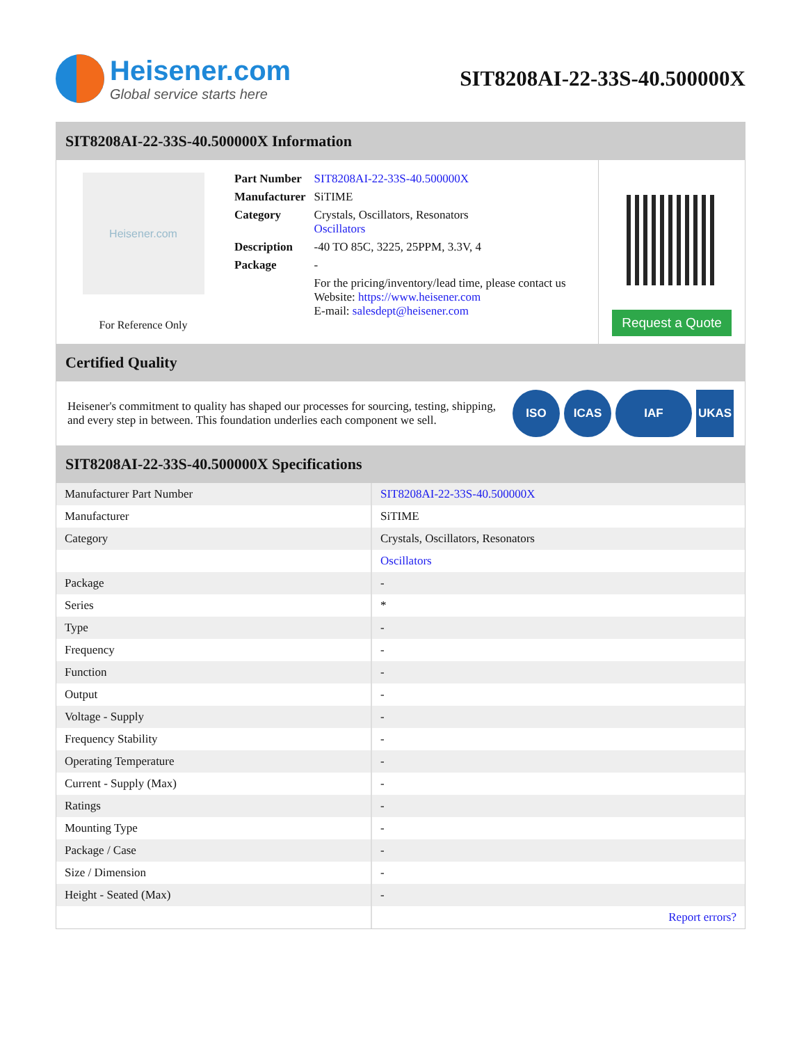Heisener.com
Global service starts here
SIT8208AI-22-33S-40.500000X
SIT8208AI-22-33S-40.500000X Information
Heisener.com
For Reference Only
| Part Number | SIT8208AI-22-33S-40.500000X |
| Manufacturer | SiTIME |
| Category | Crystals, Oscillators, Resonators Oscillators |
| Description | -40 TO 85C, 3225, 25PPM, 3.3V, 4 |
| Package | - |
| | For the pricing/inventory/lead time, please contact us Website: https://www.heisener.com E-mail: salesdept@heisener.com |
Request a Quote
Certified Quality
Heisener's commitment to quality has shaped our processes for sourcing, testing, shipping, and every step in between. This foundation underlies each component we sell.
ISO ICAS IAF UKAS
SIT8208AI-22-33S-40.500000X Specifications
| Manufacturer Part Number | SIT8208AI-22-33S-40.500000X |
| Manufacturer | SiTIME |
| Category | Crystals, Oscillators, Resonators |
| | Oscillators |
| Package | - |
| Series | * |
| Type | - |
| Frequency | - |
| Function | - |
| Output | - |
| Voltage - Supply | - |
| Frequency Stability | - |
| Operating Temperature | - |
| Current - Supply (Max) | - |
| Ratings | - |
| Mounting Type | - |
| Package / Case | - |
| Size / Dimension | - |
| Height - Seated (Max) | - |
| | Report errors? |